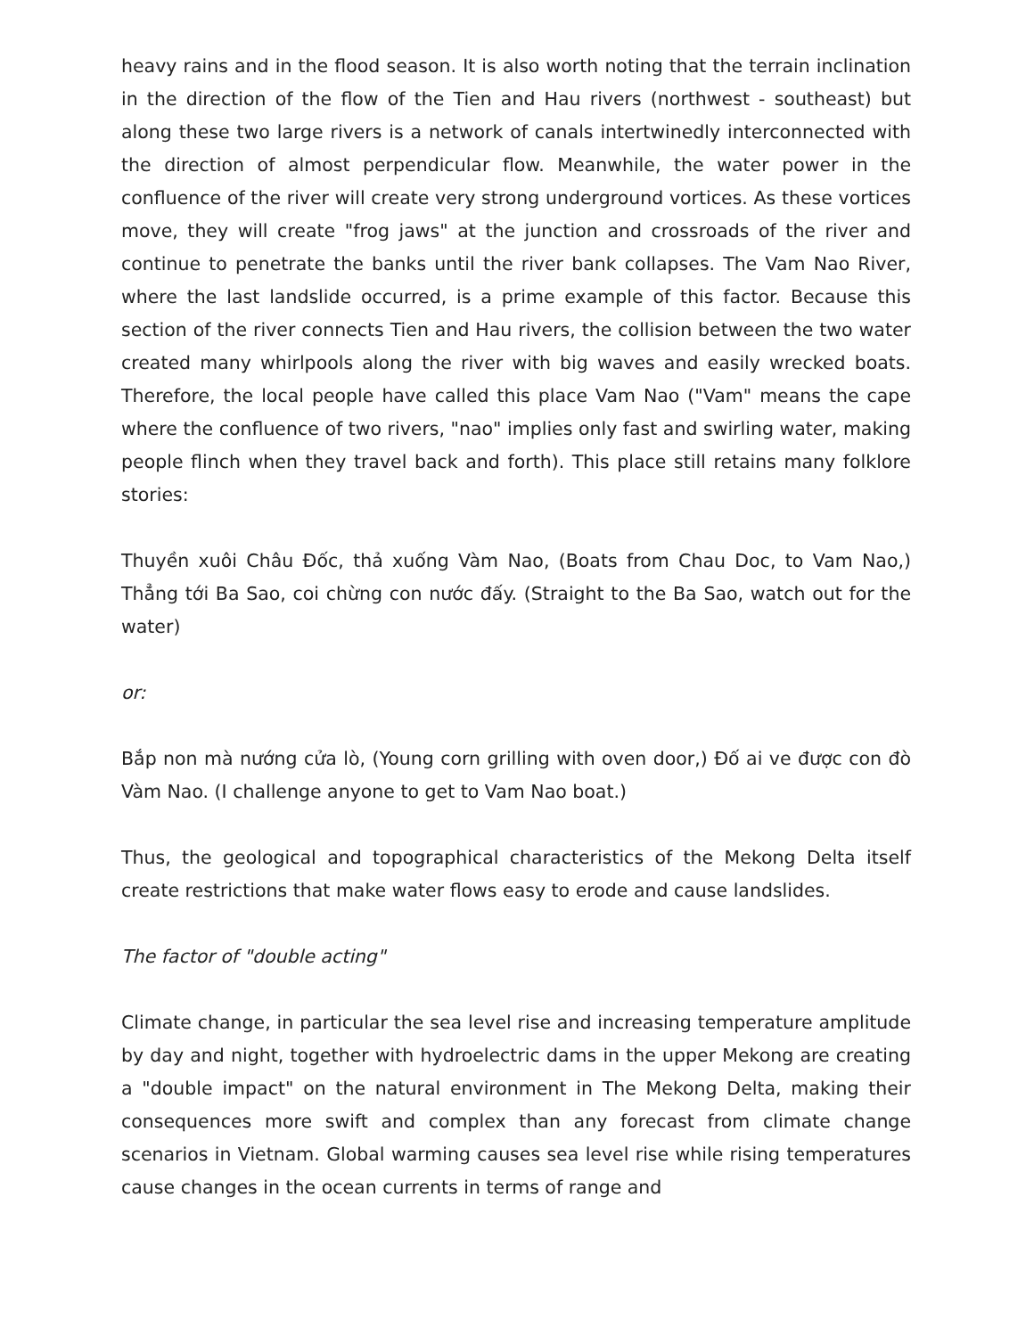heavy rains and in the flood season. It is also worth noting that the terrain inclination in the direction of the flow of the Tien and Hau rivers (northwest - southeast) but along these two large rivers is a network of canals intertwinedly interconnected with the direction of almost perpendicular flow. Meanwhile, the water power in the confluence of the river will create very strong underground vortices. As these vortices move, they will create "frog jaws" at the junction and crossroads of the river and continue to penetrate the banks until the river bank collapses. The Vam Nao River, where the last landslide occurred, is a prime example of this factor. Because this section of the river connects Tien and Hau rivers, the collision between the two water created many whirlpools along the river with big waves and easily wrecked boats. Therefore, the local people have called this place Vam Nao ("Vam" means the cape where the confluence of two rivers, "nao" implies only fast and swirling water, making people flinch when they travel back and forth). This place still retains many folklore stories:
Thuyền xuôi Châu Đốc, thả xuống Vàm Nao, (Boats from Chau Doc, to Vam Nao,) Thẳng tới Ba Sao, coi chừng con nước đấy. (Straight to the Ba Sao, watch out for the water)
or:
Bắp non mà nướng cửa lò, (Young corn grilling with oven door,) Đố ai ve được con đò Vàm Nao. (I challenge anyone to get to Vam Nao boat.)
Thus, the geological and topographical characteristics of the Mekong Delta itself create restrictions that make water flows easy to erode and cause landslides.
The factor of "double acting"
Climate change, in particular the sea level rise and increasing temperature amplitude by day and night, together with hydroelectric dams in the upper Mekong are creating a "double impact" on the natural environment in The Mekong Delta, making their consequences more swift and complex than any forecast from climate change scenarios in Vietnam. Global warming causes sea level rise while rising temperatures cause changes in the ocean currents in terms of range and